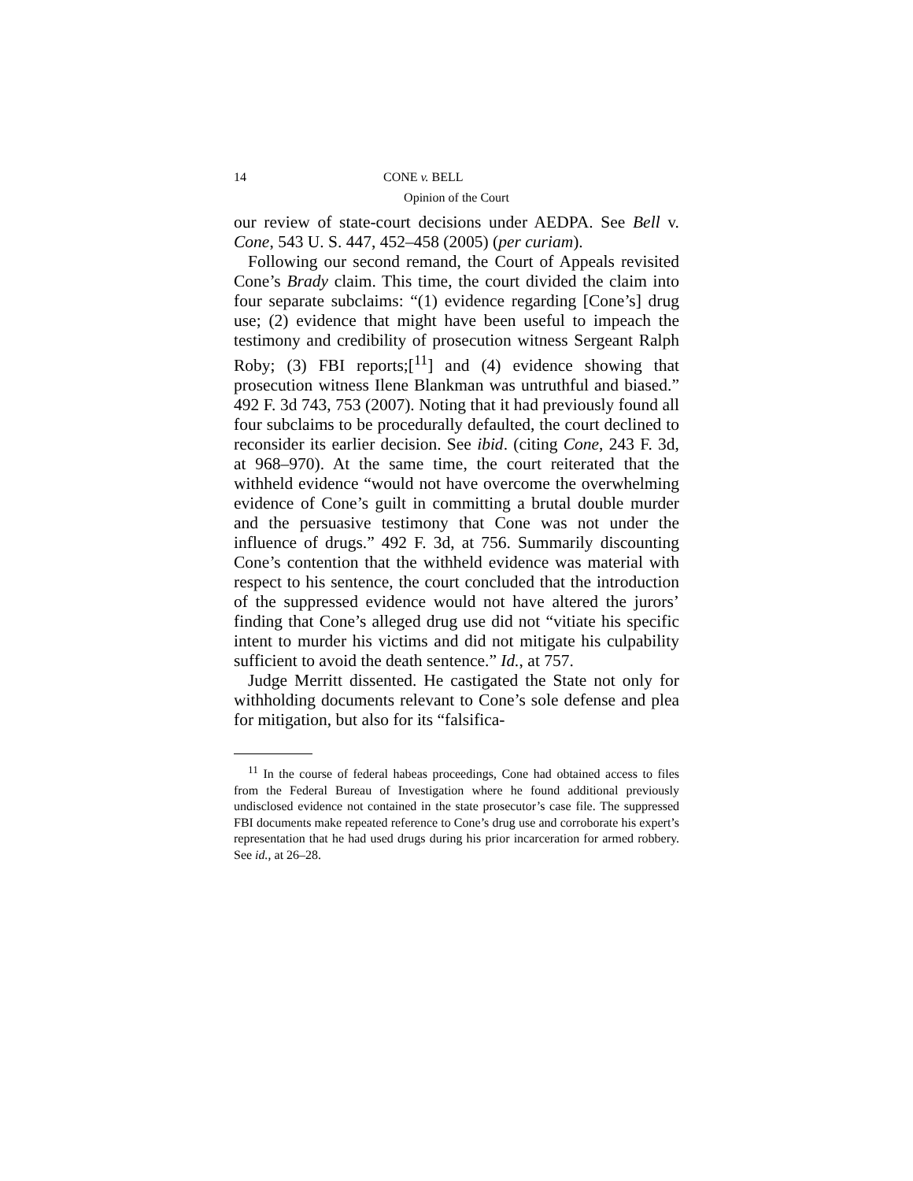14 CONE v. BELL
Opinion of the Court
our review of state-court decisions under AEDPA. See Bell v. Cone, 543 U. S. 447, 452–458 (2005) (per curiam).
Following our second remand, the Court of Appeals revisited Cone’s Brady claim. This time, the court divided the claim into four separate subclaims: “(1) evidence regarding [Cone’s] drug use; (2) evidence that might have been useful to impeach the testimony and credibility of prosecution witness Sergeant Ralph Roby; (3) FBI reports;[<sup>11</sup>] and (4) evidence showing that prosecution witness Ilene Blankman was untruthful and biased.” 492 F. 3d 743, 753 (2007). Noting that it had previously found all four subclaims to be procedurally defaulted, the court declined to reconsider its earlier decision. See ibid. (citing Cone, 243 F. 3d, at 968–970). At the same time, the court reiterated that the withheld evidence “would not have overcome the overwhelming evidence of Cone’s guilt in committing a brutal double murder and the persuasive testimony that Cone was not under the influence of drugs.” 492 F. 3d, at 756. Summarily discounting Cone’s contention that the withheld evidence was material with respect to his sentence, the court concluded that the introduction of the suppressed evidence would not have altered the jurors’ finding that Cone’s alleged drug use did not “vitiate his specific intent to murder his victims and did not mitigate his culpability sufficient to avoid the death sentence.” Id., at 757.
Judge Merritt dissented. He castigated the State not only for withholding documents relevant to Cone’s sole defense and plea for mitigation, but also for its “falsifica-
<sup>11</sup> In the course of federal habeas proceedings, Cone had obtained access to files from the Federal Bureau of Investigation where he found additional previously undisclosed evidence not contained in the state prosecutor’s case file. The suppressed FBI documents make repeated reference to Cone’s drug use and corroborate his expert’s representation that he had used drugs during his prior incarceration for armed robbery. See id., at 26–28.